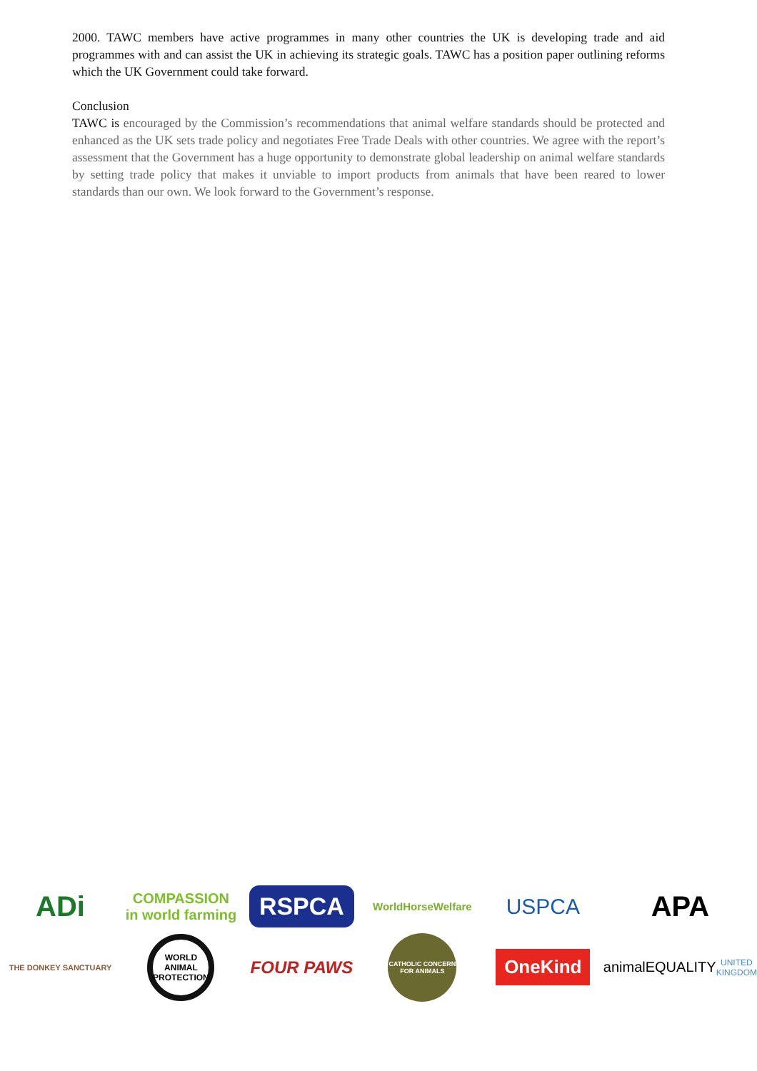2000. TAWC members have active programmes in many other countries the UK is developing trade and aid programmes with and can assist the UK in achieving its strategic goals. TAWC has a position paper outlining reforms which the UK Government could take forward.
Conclusion
TAWC is encouraged by the Commission’s recommendations that animal welfare standards should be protected and enhanced as the UK sets trade policy and negotiates Free Trade Deals with other countries. We agree with the report’s assessment that the Government has a huge opportunity to demonstrate global leadership on animal welfare standards by setting trade policy that makes it unviable to import products from animals that have been reared to lower standards than our own. We look forward to the Government’s response.
ADi
COMPASSION
in world farming
RSPCA
WorldHorseWelfare
USPCA
APA
THE DONKEY SANCTUARY
WORLD ANIMAL PROTECTION
FOUR PAWS
CATHOLIC CONCERN FOR ANIMALS
OneKind
animalEQUALITY
UNITED KINGDOM